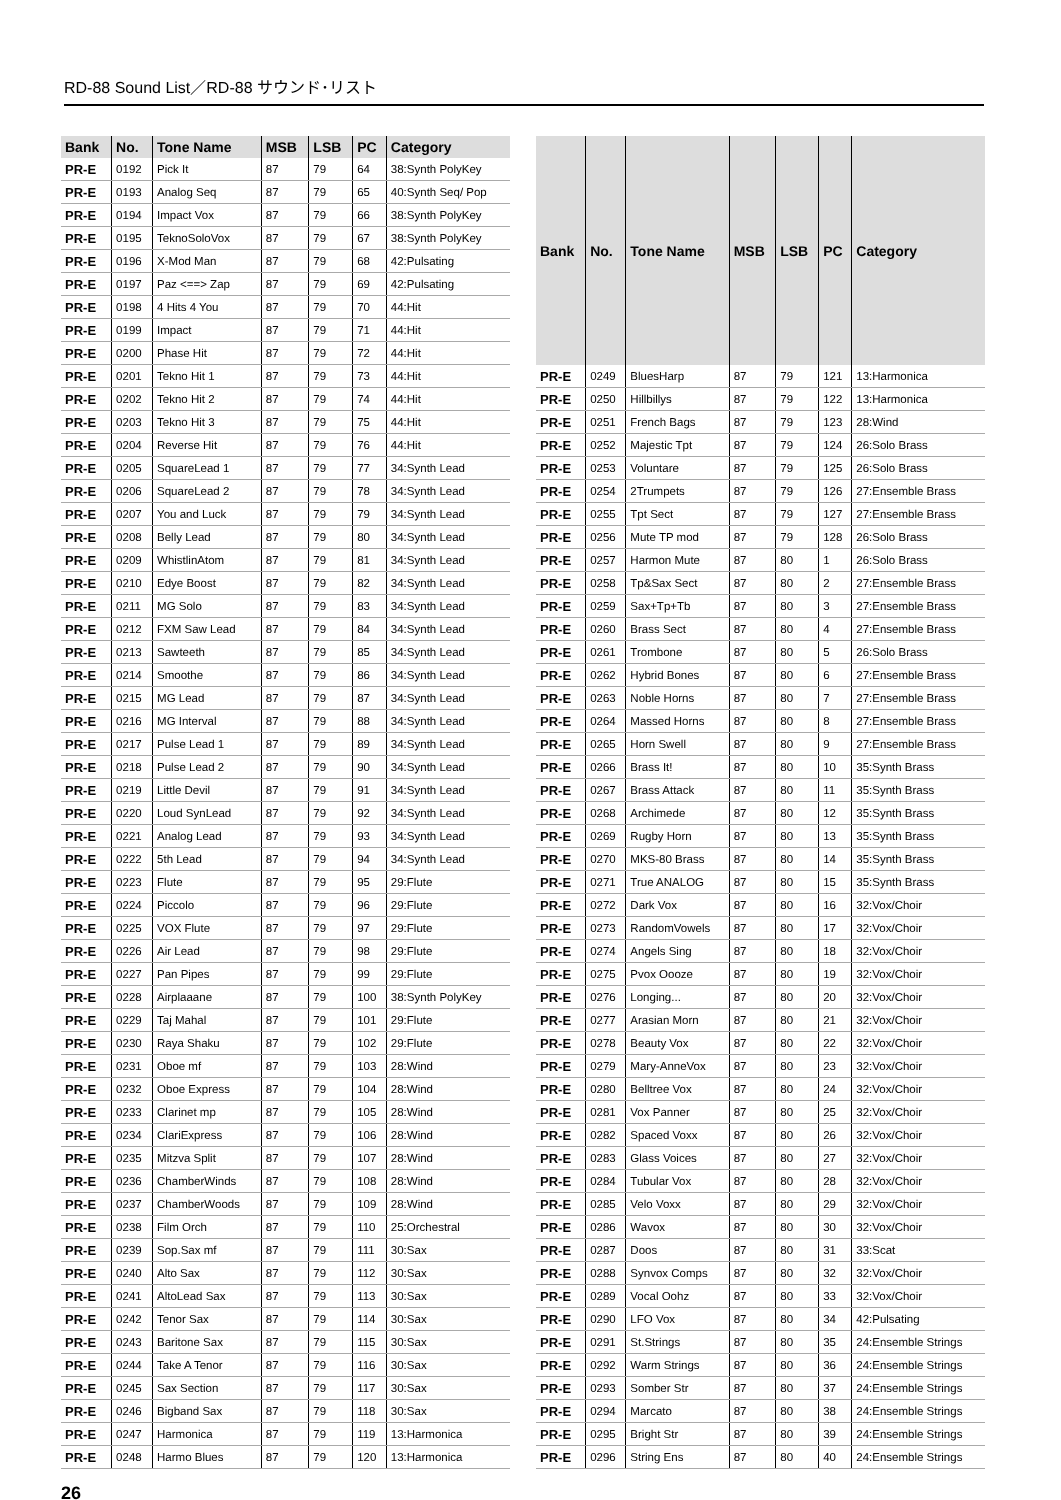RD-88 Sound List／RD-88 サウンド･リスト
| Bank | No. | Tone Name | MSB | LSB | PC | Category |
| --- | --- | --- | --- | --- | --- | --- |
| PR-E | 0192 | Pick It | 87 | 79 | 64 | 38:Synth PolyKey |
| PR-E | 0193 | Analog Seq | 87 | 79 | 65 | 40:Synth Seq/ Pop |
| PR-E | 0194 | Impact Vox | 87 | 79 | 66 | 38:Synth PolyKey |
| PR-E | 0195 | TeknoSoloVox | 87 | 79 | 67 | 38:Synth PolyKey |
| PR-E | 0196 | X-Mod Man | 87 | 79 | 68 | 42:Pulsating |
| PR-E | 0197 | Paz <==> Zap | 87 | 79 | 69 | 42:Pulsating |
| PR-E | 0198 | 4 Hits 4 You | 87 | 79 | 70 | 44:Hit |
| PR-E | 0199 | Impact | 87 | 79 | 71 | 44:Hit |
| PR-E | 0200 | Phase Hit | 87 | 79 | 72 | 44:Hit |
| PR-E | 0201 | Tekno Hit 1 | 87 | 79 | 73 | 44:Hit |
| PR-E | 0202 | Tekno Hit 2 | 87 | 79 | 74 | 44:Hit |
| PR-E | 0203 | Tekno Hit 3 | 87 | 79 | 75 | 44:Hit |
| PR-E | 0204 | Reverse Hit | 87 | 79 | 76 | 44:Hit |
| PR-E | 0205 | SquareLead 1 | 87 | 79 | 77 | 34:Synth Lead |
| PR-E | 0206 | SquareLead 2 | 87 | 79 | 78 | 34:Synth Lead |
| PR-E | 0207 | You and Luck | 87 | 79 | 79 | 34:Synth Lead |
| PR-E | 0208 | Belly Lead | 87 | 79 | 80 | 34:Synth Lead |
| PR-E | 0209 | WhistlinAtom | 87 | 79 | 81 | 34:Synth Lead |
| PR-E | 0210 | Edye Boost | 87 | 79 | 82 | 34:Synth Lead |
| PR-E | 0211 | MG Solo | 87 | 79 | 83 | 34:Synth Lead |
| PR-E | 0212 | FXM Saw Lead | 87 | 79 | 84 | 34:Synth Lead |
| PR-E | 0213 | Sawteeth | 87 | 79 | 85 | 34:Synth Lead |
| PR-E | 0214 | Smoothe | 87 | 79 | 86 | 34:Synth Lead |
| PR-E | 0215 | MG Lead | 87 | 79 | 87 | 34:Synth Lead |
| PR-E | 0216 | MG Interval | 87 | 79 | 88 | 34:Synth Lead |
| PR-E | 0217 | Pulse Lead 1 | 87 | 79 | 89 | 34:Synth Lead |
| PR-E | 0218 | Pulse Lead 2 | 87 | 79 | 90 | 34:Synth Lead |
| PR-E | 0219 | Little Devil | 87 | 79 | 91 | 34:Synth Lead |
| PR-E | 0220 | Loud SynLead | 87 | 79 | 92 | 34:Synth Lead |
| PR-E | 0221 | Analog Lead | 87 | 79 | 93 | 34:Synth Lead |
| PR-E | 0222 | 5th Lead | 87 | 79 | 94 | 34:Synth Lead |
| PR-E | 0223 | Flute | 87 | 79 | 95 | 29:Flute |
| PR-E | 0224 | Piccolo | 87 | 79 | 96 | 29:Flute |
| PR-E | 0225 | VOX Flute | 87 | 79 | 97 | 29:Flute |
| PR-E | 0226 | Air Lead | 87 | 79 | 98 | 29:Flute |
| PR-E | 0227 | Pan Pipes | 87 | 79 | 99 | 29:Flute |
| PR-E | 0228 | Airplaaane | 87 | 79 | 100 | 38:Synth PolyKey |
| PR-E | 0229 | Taj Mahal | 87 | 79 | 101 | 29:Flute |
| PR-E | 0230 | Raya Shaku | 87 | 79 | 102 | 29:Flute |
| PR-E | 0231 | Oboe mf | 87 | 79 | 103 | 28:Wind |
| PR-E | 0232 | Oboe Express | 87 | 79 | 104 | 28:Wind |
| PR-E | 0233 | Clarinet mp | 87 | 79 | 105 | 28:Wind |
| PR-E | 0234 | ClariExpress | 87 | 79 | 106 | 28:Wind |
| PR-E | 0235 | Mitzva Split | 87 | 79 | 107 | 28:Wind |
| PR-E | 0236 | ChamberWinds | 87 | 79 | 108 | 28:Wind |
| PR-E | 0237 | ChamberWoods | 87 | 79 | 109 | 28:Wind |
| PR-E | 0238 | Film Orch | 87 | 79 | 110 | 25:Orchestral |
| PR-E | 0239 | Sop.Sax mf | 87 | 79 | 111 | 30:Sax |
| PR-E | 0240 | Alto Sax | 87 | 79 | 112 | 30:Sax |
| PR-E | 0241 | AltoLead Sax | 87 | 79 | 113 | 30:Sax |
| PR-E | 0242 | Tenor Sax | 87 | 79 | 114 | 30:Sax |
| PR-E | 0243 | Baritone Sax | 87 | 79 | 115 | 30:Sax |
| PR-E | 0244 | Take A Tenor | 87 | 79 | 116 | 30:Sax |
| PR-E | 0245 | Sax Section | 87 | 79 | 117 | 30:Sax |
| PR-E | 0246 | Bigband Sax | 87 | 79 | 118 | 30:Sax |
| PR-E | 0247 | Harmonica | 87 | 79 | 119 | 13:Harmonica |
| PR-E | 0248 | Harmo Blues | 87 | 79 | 120 | 13:Harmonica |
| Bank | No. | Tone Name | MSB | LSB | PC | Category |
| --- | --- | --- | --- | --- | --- | --- |
| PR-E | 0249 | BluesHarp | 87 | 79 | 121 | 13:Harmonica |
| PR-E | 0250 | Hillbillys | 87 | 79 | 122 | 13:Harmonica |
| PR-E | 0251 | French Bags | 87 | 79 | 123 | 28:Wind |
| PR-E | 0252 | Majestic Tpt | 87 | 79 | 124 | 26:Solo Brass |
| PR-E | 0253 | Voluntare | 87 | 79 | 125 | 26:Solo Brass |
| PR-E | 0254 | 2Trumpets | 87 | 79 | 126 | 27:Ensemble Brass |
| PR-E | 0255 | Tpt Sect | 87 | 79 | 127 | 27:Ensemble Brass |
| PR-E | 0256 | Mute TP mod | 87 | 79 | 128 | 26:Solo Brass |
| PR-E | 0257 | Harmon Mute | 87 | 80 | 1 | 26:Solo Brass |
| PR-E | 0258 | Tp&Sax Sect | 87 | 80 | 2 | 27:Ensemble Brass |
| PR-E | 0259 | Sax+Tp+Tb | 87 | 80 | 3 | 27:Ensemble Brass |
| PR-E | 0260 | Brass Sect | 87 | 80 | 4 | 27:Ensemble Brass |
| PR-E | 0261 | Trombone | 87 | 80 | 5 | 26:Solo Brass |
| PR-E | 0262 | Hybrid Bones | 87 | 80 | 6 | 27:Ensemble Brass |
| PR-E | 0263 | Noble Horns | 87 | 80 | 7 | 27:Ensemble Brass |
| PR-E | 0264 | Massed Horns | 87 | 80 | 8 | 27:Ensemble Brass |
| PR-E | 0265 | Horn Swell | 87 | 80 | 9 | 27:Ensemble Brass |
| PR-E | 0266 | Brass It! | 87 | 80 | 10 | 35:Synth Brass |
| PR-E | 0267 | Brass Attack | 87 | 80 | 11 | 35:Synth Brass |
| PR-E | 0268 | Archimede | 87 | 80 | 12 | 35:Synth Brass |
| PR-E | 0269 | Rugby Horn | 87 | 80 | 13 | 35:Synth Brass |
| PR-E | 0270 | MKS-80 Brass | 87 | 80 | 14 | 35:Synth Brass |
| PR-E | 0271 | True ANALOG | 87 | 80 | 15 | 35:Synth Brass |
| PR-E | 0272 | Dark Vox | 87 | 80 | 16 | 32:Vox/Choir |
| PR-E | 0273 | RandomVowels | 87 | 80 | 17 | 32:Vox/Choir |
| PR-E | 0274 | Angels Sing | 87 | 80 | 18 | 32:Vox/Choir |
| PR-E | 0275 | Pvox Oooze | 87 | 80 | 19 | 32:Vox/Choir |
| PR-E | 0276 | Longing... | 87 | 80 | 20 | 32:Vox/Choir |
| PR-E | 0277 | Arasian Morn | 87 | 80 | 21 | 32:Vox/Choir |
| PR-E | 0278 | Beauty Vox | 87 | 80 | 22 | 32:Vox/Choir |
| PR-E | 0279 | Mary-AnneVox | 87 | 80 | 23 | 32:Vox/Choir |
| PR-E | 0280 | Belltree Vox | 87 | 80 | 24 | 32:Vox/Choir |
| PR-E | 0281 | Vox Panner | 87 | 80 | 25 | 32:Vox/Choir |
| PR-E | 0282 | Spaced Voxx | 87 | 80 | 26 | 32:Vox/Choir |
| PR-E | 0283 | Glass Voices | 87 | 80 | 27 | 32:Vox/Choir |
| PR-E | 0284 | Tubular Vox | 87 | 80 | 28 | 32:Vox/Choir |
| PR-E | 0285 | Velo Voxx | 87 | 80 | 29 | 32:Vox/Choir |
| PR-E | 0286 | Wavox | 87 | 80 | 30 | 32:Vox/Choir |
| PR-E | 0287 | Doos | 87 | 80 | 31 | 33:Scat |
| PR-E | 0288 | Synvox Comps | 87 | 80 | 32 | 32:Vox/Choir |
| PR-E | 0289 | Vocal Oohz | 87 | 80 | 33 | 32:Vox/Choir |
| PR-E | 0290 | LFO Vox | 87 | 80 | 34 | 42:Pulsating |
| PR-E | 0291 | St.Strings | 87 | 80 | 35 | 24:Ensemble Strings |
| PR-E | 0292 | Warm Strings | 87 | 80 | 36 | 24:Ensemble Strings |
| PR-E | 0293 | Somber Str | 87 | 80 | 37 | 24:Ensemble Strings |
| PR-E | 0294 | Marcato | 87 | 80 | 38 | 24:Ensemble Strings |
| PR-E | 0295 | Bright Str | 87 | 80 | 39 | 24:Ensemble Strings |
| PR-E | 0296 | String Ens | 87 | 80 | 40 | 24:Ensemble Strings |
26